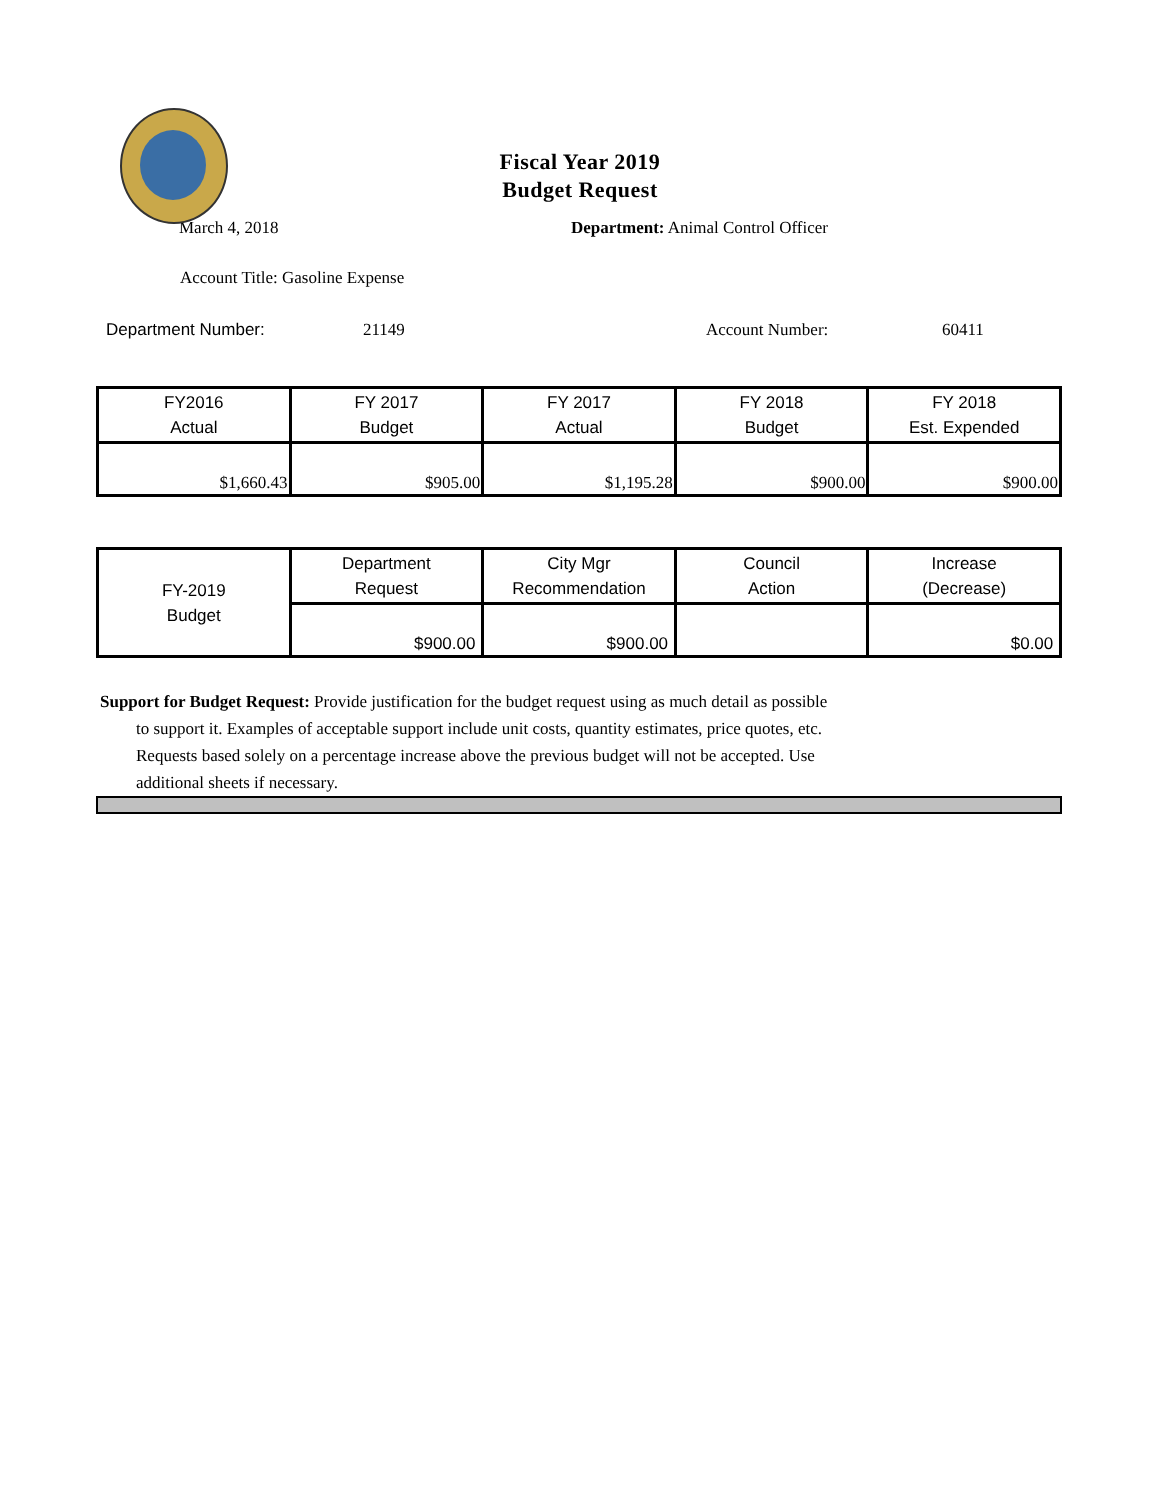Fiscal Year 2019
Budget Request
March 4, 2018 Department: Animal Control Officer
Account Title: Gasoline Expense
Department Number: 21149 Account Number: 60411
| FY2016 Actual | FY 2017 Budget | FY 2017 Actual | FY 2018 Budget | FY 2018 Est. Expended |
| --- | --- | --- | --- | --- |
| $1,660.43 | $905.00 | $1,195.28 | $900.00 | $900.00 |
| FY-2019 Budget | Department Request | City Mgr Recommendation | Council Action | Increase (Decrease) |
| --- | --- | --- | --- | --- |
| | $900.00 | $900.00 | | $0.00 |
Support for Budget Request: Provide justification for the budget request using as much detail as possible
to support it. Examples of acceptable support include unit costs, quantity estimates, price quotes, etc.
Requests based solely on a percentage increase above the previous budget will not be accepted. Use
additional sheets if necessary.